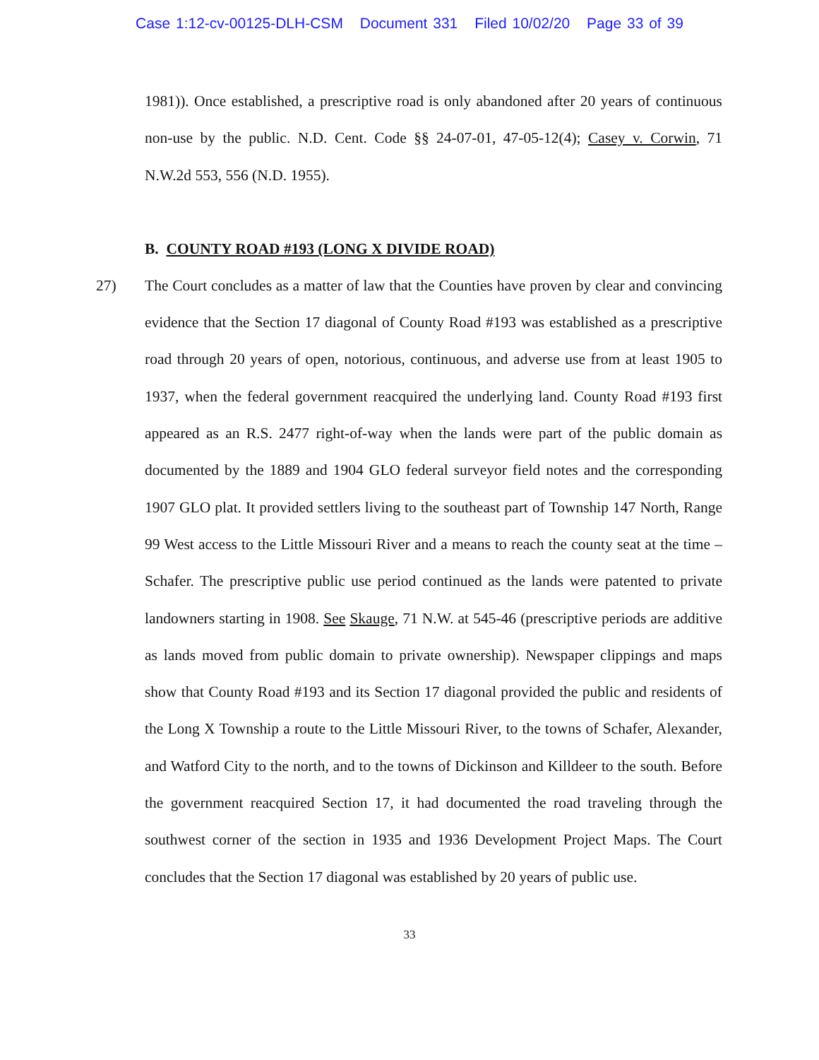Case 1:12-cv-00125-DLH-CSM Document 331 Filed 10/02/20 Page 33 of 39
1981)). Once established, a prescriptive road is only abandoned after 20 years of continuous non-use by the public. N.D. Cent. Code §§ 24-07-01, 47-05-12(4); Casey v. Corwin, 71 N.W.2d 553, 556 (N.D. 1955).
B. COUNTY ROAD #193 (LONG X DIVIDE ROAD)
27) The Court concludes as a matter of law that the Counties have proven by clear and convincing evidence that the Section 17 diagonal of County Road #193 was established as a prescriptive road through 20 years of open, notorious, continuous, and adverse use from at least 1905 to 1937, when the federal government reacquired the underlying land. County Road #193 first appeared as an R.S. 2477 right-of-way when the lands were part of the public domain as documented by the 1889 and 1904 GLO federal surveyor field notes and the corresponding 1907 GLO plat. It provided settlers living to the southeast part of Township 147 North, Range 99 West access to the Little Missouri River and a means to reach the county seat at the time – Schafer. The prescriptive public use period continued as the lands were patented to private landowners starting in 1908. See Skauge, 71 N.W. at 545-46 (prescriptive periods are additive as lands moved from public domain to private ownership). Newspaper clippings and maps show that County Road #193 and its Section 17 diagonal provided the public and residents of the Long X Township a route to the Little Missouri River, to the towns of Schafer, Alexander, and Watford City to the north, and to the towns of Dickinson and Killdeer to the south. Before the government reacquired Section 17, it had documented the road traveling through the southwest corner of the section in 1935 and 1936 Development Project Maps. The Court concludes that the Section 17 diagonal was established by 20 years of public use.
33